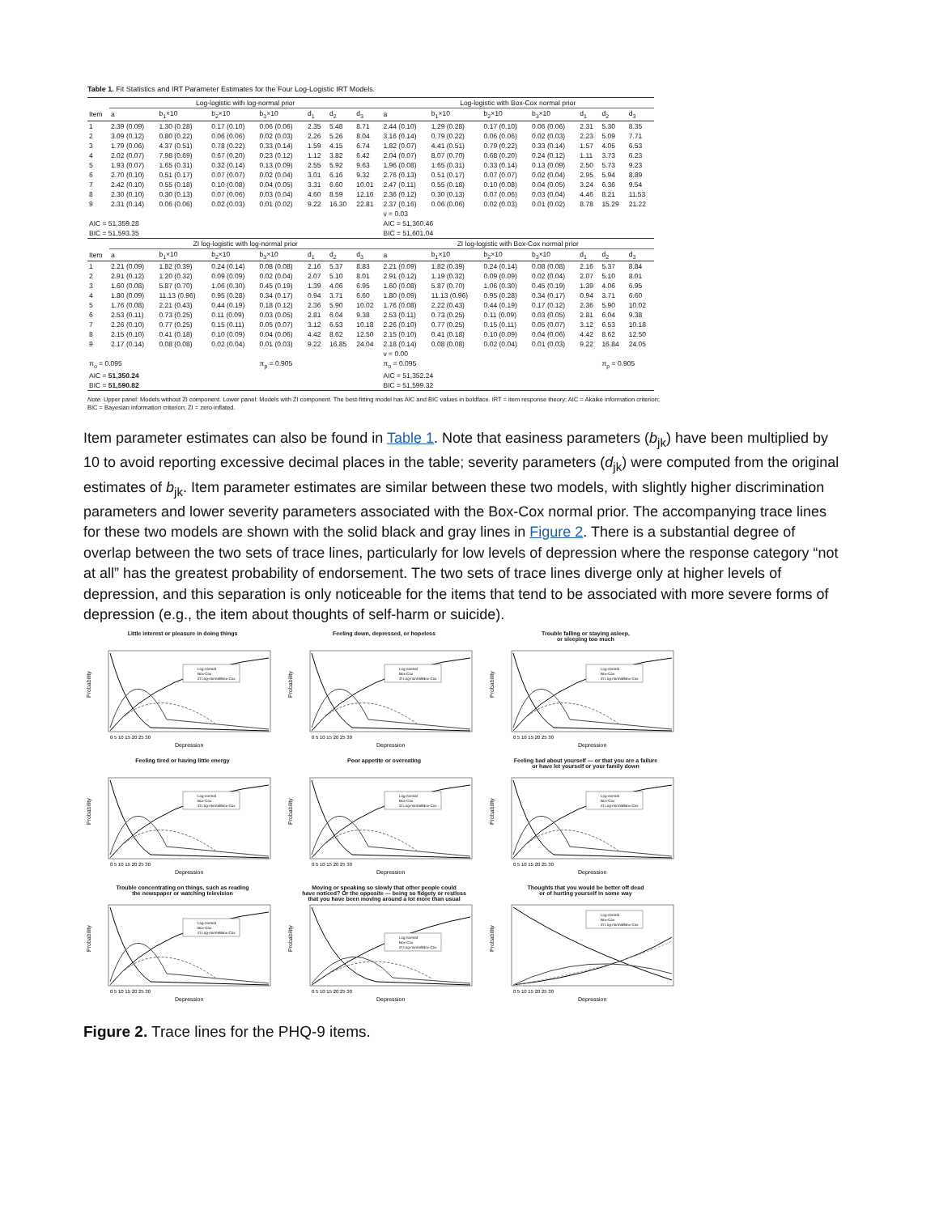Table 1. Fit Statistics and IRT Parameter Estimates for the Four Log-Logistic IRT Models.
| | Log-logistic with log-normal prior | | | | | | | Log-logistic with Box-Cox normal prior | | | | | | |
| --- | --- | --- | --- | --- | --- | --- | --- | --- | --- | --- | --- | --- | --- | --- |
| Item | a | b<sub>1</sub>×10 | b<sub>2</sub>×10 | b<sub>3</sub>×10 | d<sub>1</sub> | d<sub>2</sub> | d<sub>3</sub> | a | b<sub>1</sub>×10 | b<sub>2</sub>×10 | b<sub>3</sub>×10 | d<sub>1</sub> | d<sub>2</sub> | d<sub>3</sub> |
| 1 | 2.39 (0.09) | 1.30 (0.28) | 0.17 (0.10) | 0.06 (0.06) | 2.35 | 5.48 | 8.71 | 2.44 (0.10) | 1.29 (0.28) | 0.17 (0.10) | 0.06 (0.06) | 2.31 | 5.30 | 8.35 |
| 2 | 3.09 (0.12) | 0.80 (0.22) | 0.06 (0.06) | 0.02 (0.03) | 2.26 | 5.26 | 8.04 | 3.16 (0.14) | 0.79 (0.22) | 0.06 (0.06) | 0.02 (0.03) | 2.23 | 5.09 | 7.71 |
| 3 | 1.79 (0.06) | 4.37 (0.51) | 0.78 (0.22) | 0.33 (0.14) | 1.59 | 4.15 | 6.74 | 1.82 (0.07) | 4.41 (0.51) | 0.79 (0.22) | 0.33 (0.14) | 1.57 | 4.05 | 6.53 |
| 4 | 2.02 (0.07) | 7.98 (0.69) | 0.67 (0.20) | 0.23 (0.12) | 1.12 | 3.82 | 6.42 | 2.04 (0.07) | 8.07 (0.70) | 0.68 (0.20) | 0.24 (0.12) | 1.11 | 3.73 | 6.23 |
| 5 | 1.93 (0.07) | 1.65 (0.31) | 0.32 (0.14) | 0.13 (0.09) | 2.55 | 5.92 | 9.63 | 1.96 (0.08) | 1.65 (0.31) | 0.33 (0.14) | 0.13 (0.09) | 2.50 | 5.73 | 9.23 |
| 6 | 2.70 (0.10) | 0.51 (0.17) | 0.07 (0.07) | 0.02 (0.04) | 3.01 | 6.16 | 9.32 | 2.76 (0.13) | 0.51 (0.17) | 0.07 (0.07) | 0.02 (0.04) | 2.95 | 5.94 | 8.89 |
| 7 | 2.42 (0.10) | 0.55 (0.18) | 0.10 (0.08) | 0.04 (0.05) | 3.31 | 6.60 | 10.01 | 2.47 (0.11) | 0.55 (0.18) | 0.10 (0.08) | 0.04 (0.05) | 3.24 | 6.36 | 9.54 |
| 8 | 2.30 (0.10) | 0.30 (0.13) | 0.07 (0.06) | 0.03 (0.04) | 4.60 | 8.59 | 12.16 | 2.36 (0.12) | 0.30 (0.13) | 0.07 (0.06) | 0.03 (0.04) | 4.46 | 8.21 | 11.53 |
| 9 | 2.31 (0.14) | 0.06 (0.06) | 0.02 (0.03) | 0.01 (0.02) | 9.22 | 16.30 | 22.81 | 2.37 (0.16) | 0.06 (0.06) | 0.02 (0.03) | 0.01 (0.02) | 8.78 | 15.29 | 21.22 |
| | | | | | | | | ν = 0.03 | | | | | | |
| AIC = 51,359.28 | | | | | | | | AIC = 51,360.46 | | | | | | |
| BIC = 51,593.35 | | | | | | | | BIC = 51,601.04 | | | | | | |
| | ZI log-logistic with log-normal prior | | | | | | | ZI log-logistic with Box-Cox normal prior | | | | | | |
| Item | a | b<sub>1</sub>×10 | b<sub>2</sub>×10 | b<sub>3</sub>×10 | d<sub>1</sub> | d<sub>2</sub> | d<sub>3</sub> | a | b<sub>1</sub>×10 | b<sub>2</sub>×10 | b<sub>3</sub>×10 | d<sub>1</sub> | d<sub>2</sub> | d<sub>3</sub> |
| 1 | 2.21 (0.09) | 1.82 (0.39) | 0.24 (0.14) | 0.08 (0.08) | 2.16 | 5.37 | 8.83 | 2.21 (0.09) | 1.82 (0.39) | 0.24 (0.14) | 0.08 (0.08) | 2.16 | 5.37 | 8.84 |
| 2 | 2.91 (0.12) | 1.20 (0.32) | 0.09 (0.09) | 0.02 (0.04) | 2.07 | 5.10 | 8.01 | 2.91 (0.12) | 1.19 (0.32) | 0.09 (0.09) | 0.02 (0.04) | 2.07 | 5.10 | 8.01 |
| 3 | 1.60 (0.08) | 5.87 (0.70) | 1.06 (0.30) | 0.45 (0.19) | 1.39 | 4.06 | 6.95 | 1.60 (0.08) | 5.87 (0.70) | 1.06 (0.30) | 0.45 (0.19) | 1.39 | 4.06 | 6.95 |
| 4 | 1.80 (0.09) | 11.13 (0.96) | 0.95 (0.28) | 0.34 (0.17) | 0.94 | 3.71 | 6.60 | 1.80 (0.09) | 11.13 (0.96) | 0.95 (0.28) | 0.34 (0.17) | 0.94 | 3.71 | 6.60 |
| 5 | 1.76 (0.08) | 2.21 (0.43) | 0.44 (0.19) | 0.18 (0.12) | 2.36 | 5.90 | 10.02 | 1.76 (0.08) | 2.22 (0.43) | 0.44 (0.19) | 0.17 (0.12) | 2.36 | 5.90 | 10.02 |
| 6 | 2.53 (0.11) | 0.73 (0.25) | 0.11 (0.09) | 0.03 (0.05) | 2.81 | 6.04 | 9.38 | 2.53 (0.11) | 0.73 (0.25) | 0.11 (0.09) | 0.03 (0.05) | 2.81 | 6.04 | 9.38 |
| 7 | 2.26 (0.10) | 0.77 (0.25) | 0.15 (0.11) | 0.05 (0.07) | 3.12 | 6.53 | 10.18 | 2.26 (0.10) | 0.77 (0.25) | 0.15 (0.11) | 0.05 (0.07) | 3.12 | 6.53 | 10.18 |
| 8 | 2.15 (0.10) | 0.41 (0.18) | 0.10 (0.09) | 0.04 (0.06) | 4.42 | 8.62 | 12.50 | 2.15 (0.10) | 0.41 (0.18) | 0.10 (0.09) | 0.04 (0.06) | 4.42 | 8.62 | 12.50 |
| 9 | 2.17 (0.14) | 0.08 (0.08) | 0.02 (0.04) | 0.01 (0.03) | 9.22 | 16.85 | 24.04 | 2.18 (0.14) | 0.08 (0.08) | 0.02 (0.04) | 0.01 (0.03) | 9.22 | 16.84 | 24.05 |
| | | | | | | | | ν = 0.00 | | | | | | |
| π<sub>o</sub> = 0.095 | | | | π<sub>p</sub> = 0.905 | | | | π<sub>o</sub> = 0.095 | | | | | π<sub>p</sub> = 0.905 | |
| AIC = 51,350.24 | | | | | | | | AIC = 51,352.24 | | | | | | |
| BIC = 51,590.82 | | | | | | | | BIC = 51,599.32 | | | | | | |
Note. Upper panel: Models without ZI component. Lower panel: Models with ZI component. The best-fitting model has AIC and BIC values in boldface. IRT = item response theory; AIC = Akaike information criterion; BIC = Bayesian information criterion; ZI = zero-inflated.
Item parameter estimates can also be found in Table 1. Note that easiness parameters (b<sub>jk</sub>) have been multiplied by 10 to avoid reporting excessive decimal places in the table; severity parameters (d<sub>jk</sub>) were computed from the original estimates of b<sub>jk</sub>. Item parameter estimates are similar between these two models, with slightly higher discrimination parameters and lower severity parameters associated with the Box-Cox normal prior. The accompanying trace lines for these two models are shown with the solid black and gray lines in Figure 2. There is a substantial degree of overlap between the two sets of trace lines, particularly for low levels of depression where the response category “not at all” has the greatest probability of endorsement. The two sets of trace lines diverge only at higher levels of depression, and this separation is only noticeable for the items that tend to be associated with more severe forms of depression (e.g., the item about thoughts of self-harm or suicide).
Little interest or pleasure in doing things
Probability
Log-normal
Box-Cox
ZI Log-normal/Box-Cox
0 5 10 15 20 25 30
Depression
Feeling down, depressed, or hopeless
Probability
Log-normal
Box-Cox
ZI Log-normal/Box-Cox
0 5 10 15 20 25 30
Depression
Trouble falling or staying asleep,
or sleeping too much
Probability
Log-normal
Box-Cox
ZI Log-normal/Box-Cox
0 5 10 15 20 25 30
Depression
Feeling tired or having little energy
Probability
Log-normal
Box-Cox
ZI Log-normal/Box-Cox
0 5 10 15 20 25 30
Depression
Poor appetite or overeating
Probability
Log-normal
Box-Cox
ZI Log-normal/Box-Cox
0 5 10 15 20 25 30
Depression
Feeling bad about yourself — or that you are a failure
or have let yourself or your family down
Probability
Log-normal
Box-Cox
ZI Log-normal/Box-Cox
0 5 10 15 20 25 30
Depression
Trouble concentrating on things, such as reading
the newspaper or watching television
Probability
Log-normal
Box-Cox
ZI Log-normal/Box-Cox
0 5 10 15 20 25 30
Depression
Moving or speaking so slowly that other people could
have noticed? Or the opposite — being so fidgety or restless
that you have been moving around a lot more than usual
Probability
Log-normal
Box-Cox
ZI Log-normal/Box-Cox
0 5 10 15 20 25 30
Depression
Thoughts that you would be better off dead
or of hurting yourself in some way
Probability
Log-normal
Box-Cox
ZI Log-normal/Box-Cox
0 5 10 15 20 25 30
Depression
Figure 2. Trace lines for the PHQ-9 items.